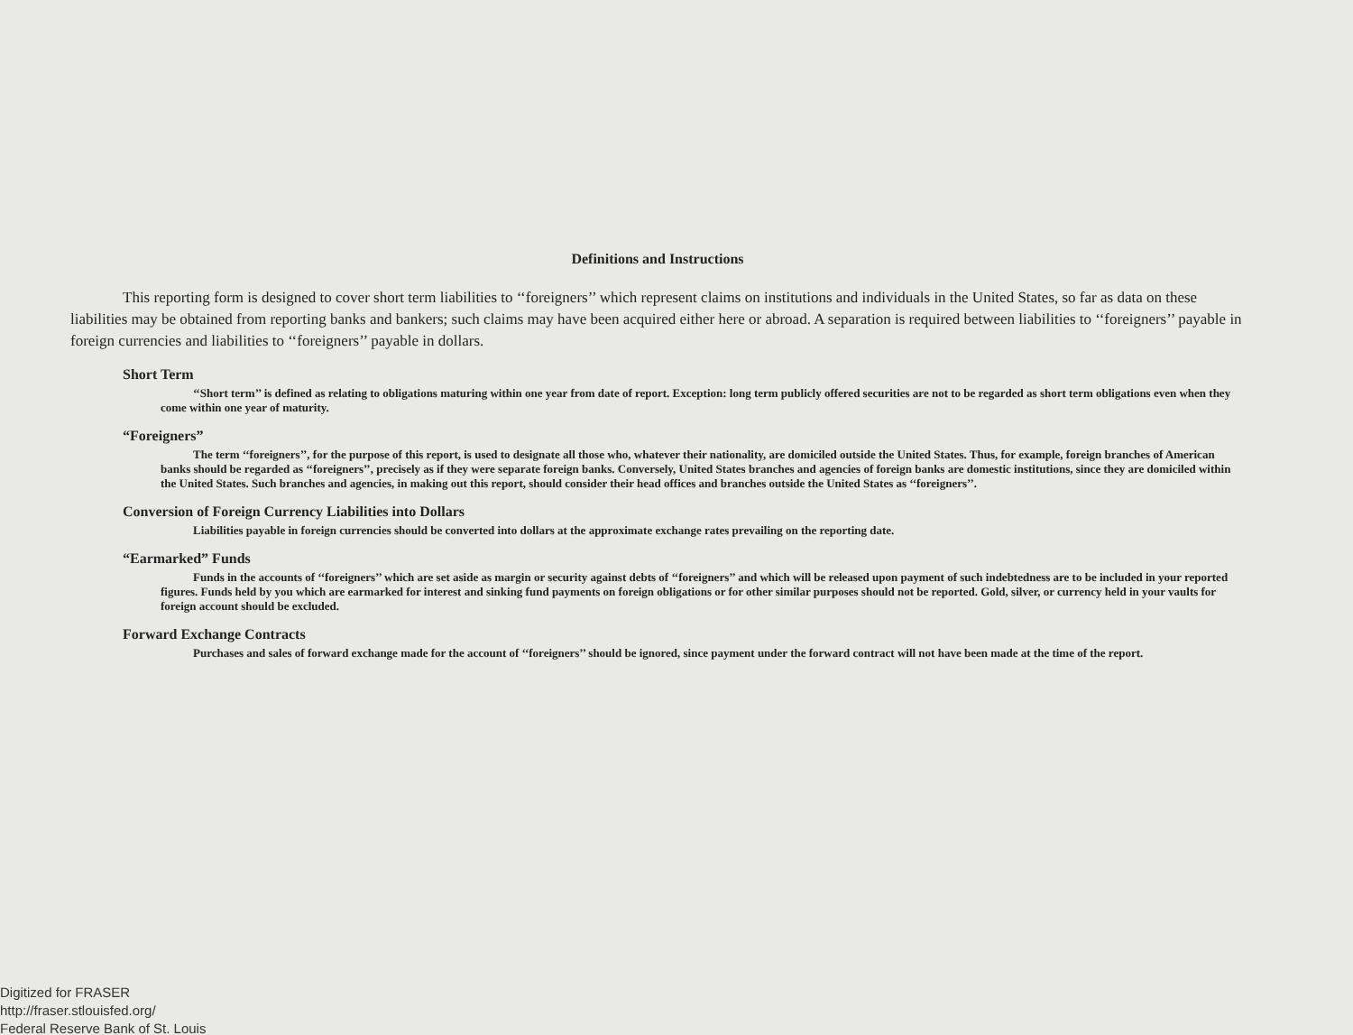Definitions and Instructions
This reporting form is designed to cover short term liabilities to ‘‘foreigners’’ which represent claims on institutions and individuals in the United States, so far as data on these liabilities may be obtained from reporting banks and bankers; such claims may have been acquired either here or abroad. A separation is required between liabilities to ‘‘foreigners’’ payable in foreign currencies and liabilities to ‘‘foreigners’’ payable in dollars.
Short Term
‘‘Short term’’ is defined as relating to obligations maturing within one year from date of report. Exception: long term publicly offered securities are not to be regarded as short term obligations even when they come within one year of maturity.
“Foreigners”
The term ‘‘foreigners’’, for the purpose of this report, is used to designate all those who, whatever their nationality, are domiciled outside the United States. Thus, for example, foreign branches of American banks should be regarded as ‘‘foreigners’’, precisely as if they were separate foreign banks. Conversely, United States branches and agencies of foreign banks are domestic institutions, since they are domiciled within the United States. Such branches and agencies, in making out this report, should consider their head offices and branches outside the United States as ‘‘foreigners’’.
Conversion of Foreign Currency Liabilities into Dollars
Liabilities payable in foreign currencies should be converted into dollars at the approximate exchange rates prevailing on the reporting date.
“Earmarked” Funds
Funds in the accounts of ‘‘foreigners’’ which are set aside as margin or security against debts of ‘‘foreigners’’ and which will be released upon payment of such indebtedness are to be included in your reported figures. Funds held by you which are earmarked for interest and sinking fund payments on foreign obligations or for other similar purposes should not be reported. Gold, silver, or currency held in your vaults for foreign account should be excluded.
Forward Exchange Contracts
Purchases and sales of forward exchange made for the account of ‘‘foreigners’’ should be ignored, since payment under the forward contract will not have been made at the time of the report.
Digitized for FRASER
http://fraser.stlouisfed.org/
Federal Reserve Bank of St. Louis